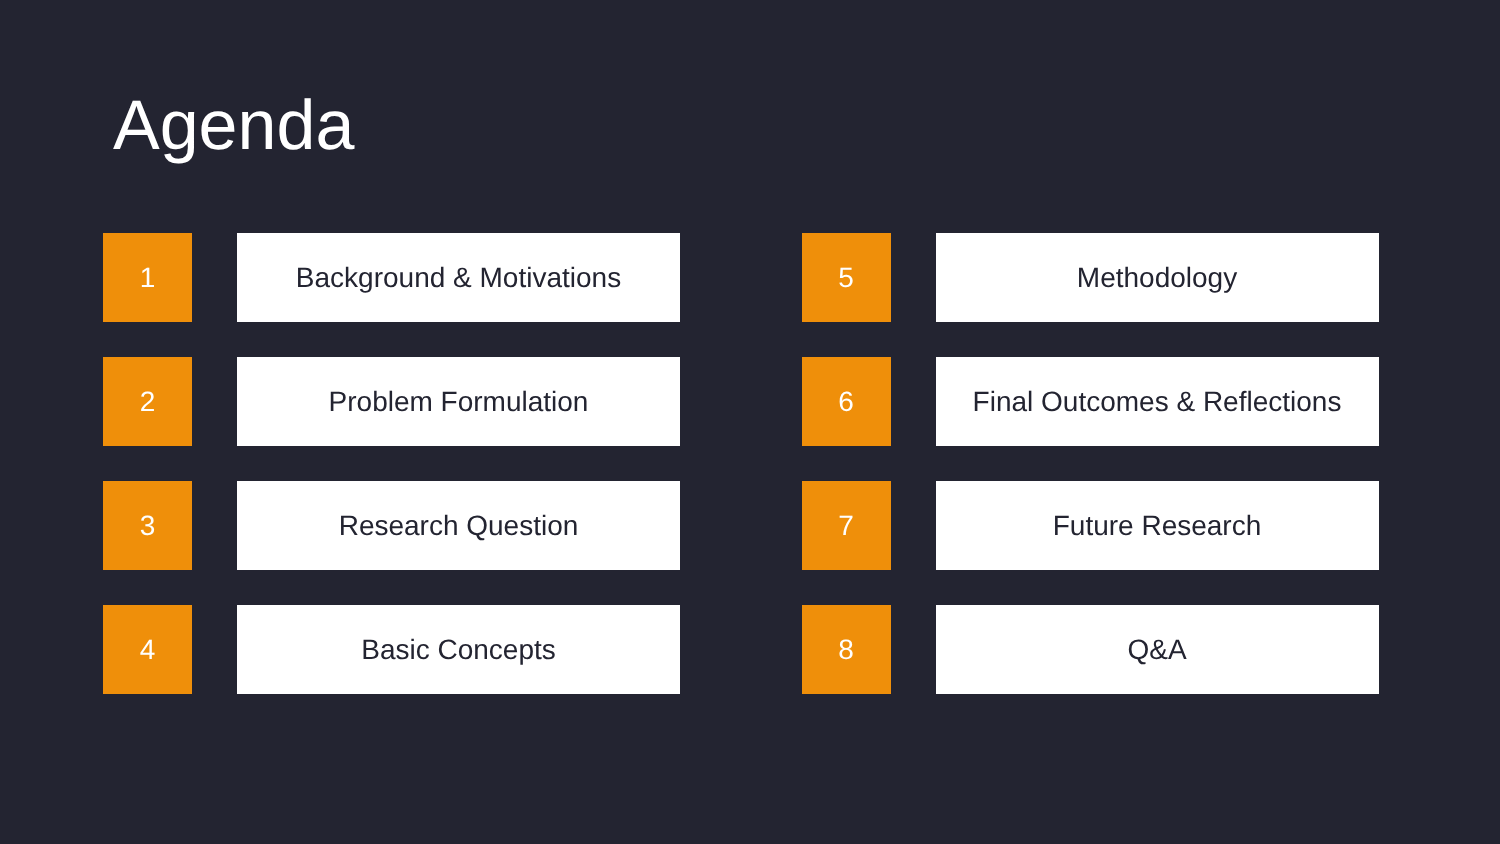Agenda
1 Background & Motivations
2 Problem Formulation
3 Research Question
4 Basic Concepts
5 Methodology
6 Final Outcomes & Reflections
7 Future Research
8 Q&A